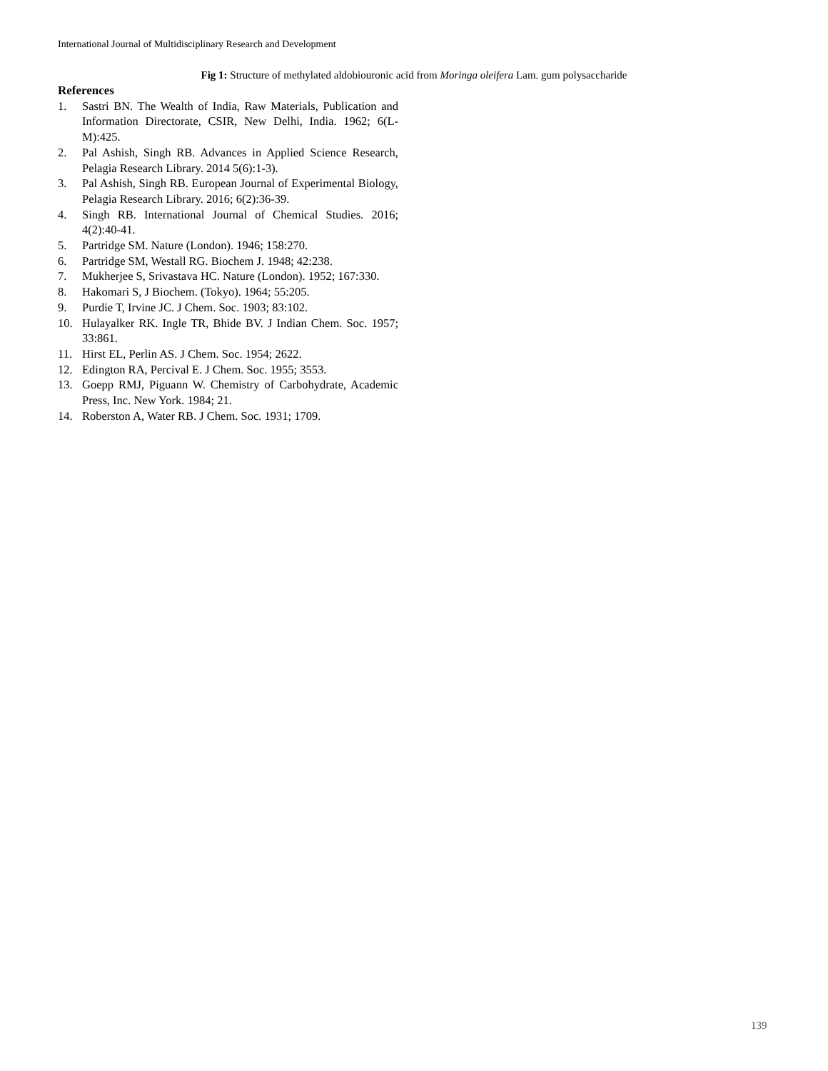International Journal of Multidisciplinary Research and Development
Fig 1: Structure of methylated aldobiouronic acid from Moringa oleifera Lam. gum polysaccharide
References
1. Sastri BN. The Wealth of India, Raw Materials, Publication and Information Directorate, CSIR, New Delhi, India. 1962; 6(L-M):425.
2. Pal Ashish, Singh RB. Advances in Applied Science Research, Pelagia Research Library. 2014 5(6):1-3).
3. Pal Ashish, Singh RB. European Journal of Experimental Biology, Pelagia Research Library. 2016; 6(2):36-39.
4. Singh RB. International Journal of Chemical Studies. 2016; 4(2):40-41.
5. Partridge SM. Nature (London). 1946; 158:270.
6. Partridge SM, Westall RG. Biochem J. 1948; 42:238.
7. Mukherjee S, Srivastava HC. Nature (London). 1952; 167:330.
8. Hakomari S, J Biochem. (Tokyo). 1964; 55:205.
9. Purdie T, Irvine JC. J Chem. Soc. 1903; 83:102.
10. Hulayalker RK. Ingle TR, Bhide BV. J Indian Chem. Soc. 1957; 33:861.
11. Hirst EL, Perlin AS. J Chem. Soc. 1954; 2622.
12. Edington RA, Percival E. J Chem. Soc. 1955; 3553.
13. Goepp RMJ, Piguann W. Chemistry of Carbohydrate, Academic Press, Inc. New York. 1984; 21.
14. Roberston A, Water RB. J Chem. Soc. 1931; 1709.
139